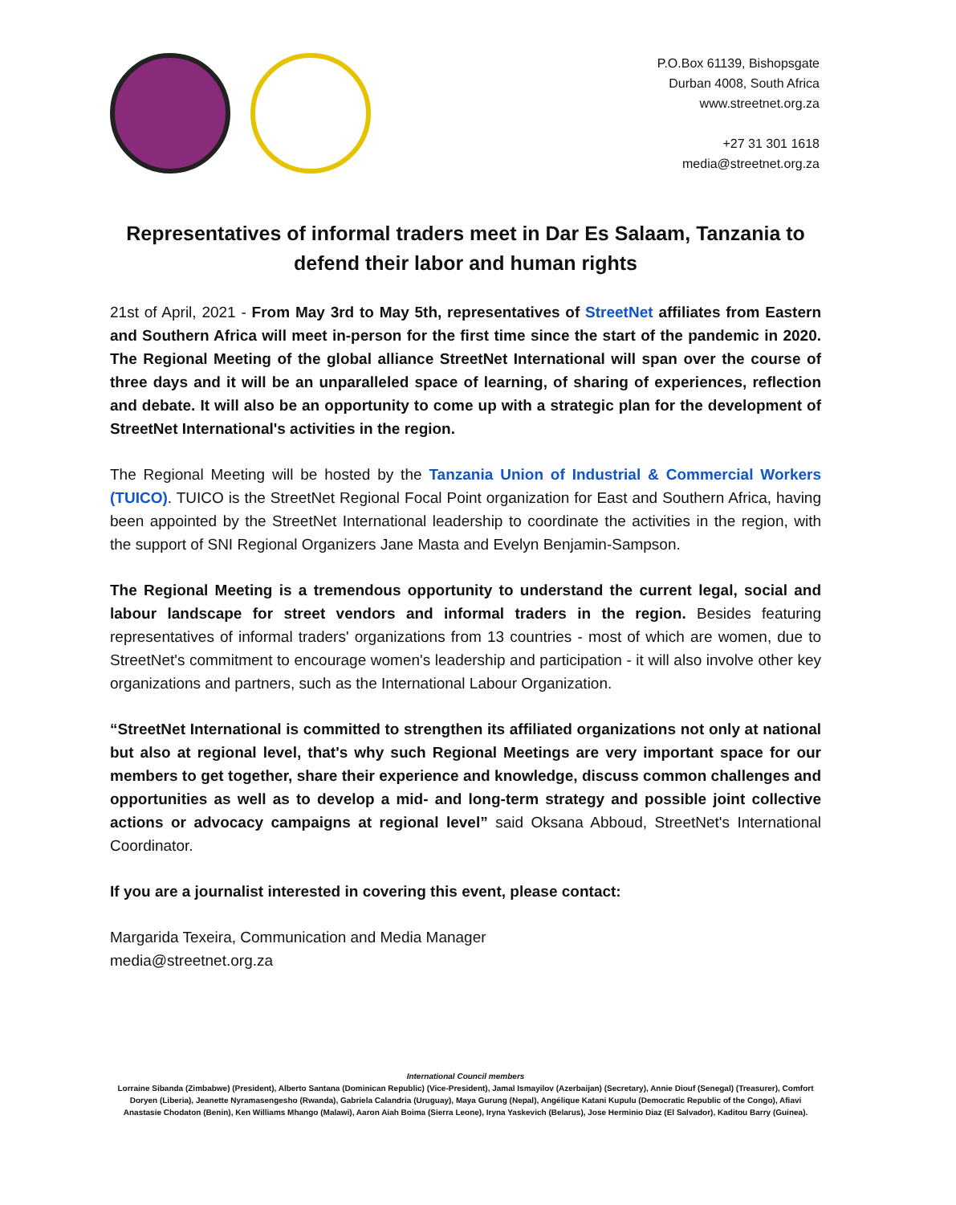P.O.Box 61139, Bishopsgate
Durban 4008, South Africa
www.streetnet.org.za
+27 31 301 1618
media@streetnet.org.za
Representatives of informal traders meet in Dar Es Salaam, Tanzania to defend their labor and human rights
21st of April, 2021 - From May 3rd to May 5th, representatives of StreetNet affiliates from Eastern and Southern Africa will meet in-person for the first time since the start of the pandemic in 2020. The Regional Meeting of the global alliance StreetNet International will span over the course of three days and it will be an unparalleled space of learning, of sharing of experiences, reflection and debate. It will also be an opportunity to come up with a strategic plan for the development of StreetNet International's activities in the region.
The Regional Meeting will be hosted by the Tanzania Union of Industrial & Commercial Workers (TUICO). TUICO is the StreetNet Regional Focal Point organization for East and Southern Africa, having been appointed by the StreetNet International leadership to coordinate the activities in the region, with the support of SNI Regional Organizers Jane Masta and Evelyn Benjamin-Sampson.
The Regional Meeting is a tremendous opportunity to understand the current legal, social and labour landscape for street vendors and informal traders in the region. Besides featuring representatives of informal traders' organizations from 13 countries - most of which are women, due to StreetNet's commitment to encourage women's leadership and participation - it will also involve other key organizations and partners, such as the International Labour Organization.
“StreetNet International is committed to strengthen its affiliated organizations not only at national but also at regional level, that's why such Regional Meetings are very important space for our members to get together, share their experience and knowledge, discuss common challenges and opportunities as well as to develop a mid- and long-term strategy and possible joint collective actions or advocacy campaigns at regional level” said Oksana Abboud, StreetNet's International Coordinator.
If you are a journalist interested in covering this event, please contact:
Margarida Texeira, Communication and Media Manager
media@streetnet.org.za
International Council members
Lorraine Sibanda (Zimbabwe) (President), Alberto Santana (Dominican Republic) (Vice-President), Jamal Ismayilov (Azerbaijan) (Secretary), Annie Diouf (Senegal) (Treasurer), Comfort Doryen (Liberia), Jeanette Nyramasengesho (Rwanda), Gabriela Calandria (Uruguay), Maya Gurung (Nepal), Angélique Katani Kupulu (Democratic Republic of the Congo), Afiavi Anastasie Chodaton (Benin), Ken Williams Mhango (Malawi), Aaron Aiah Boima (Sierra Leone), Iryna Yaskevich (Belarus), Jose Herminio Diaz (El Salvador), Kaditou Barry (Guinea).